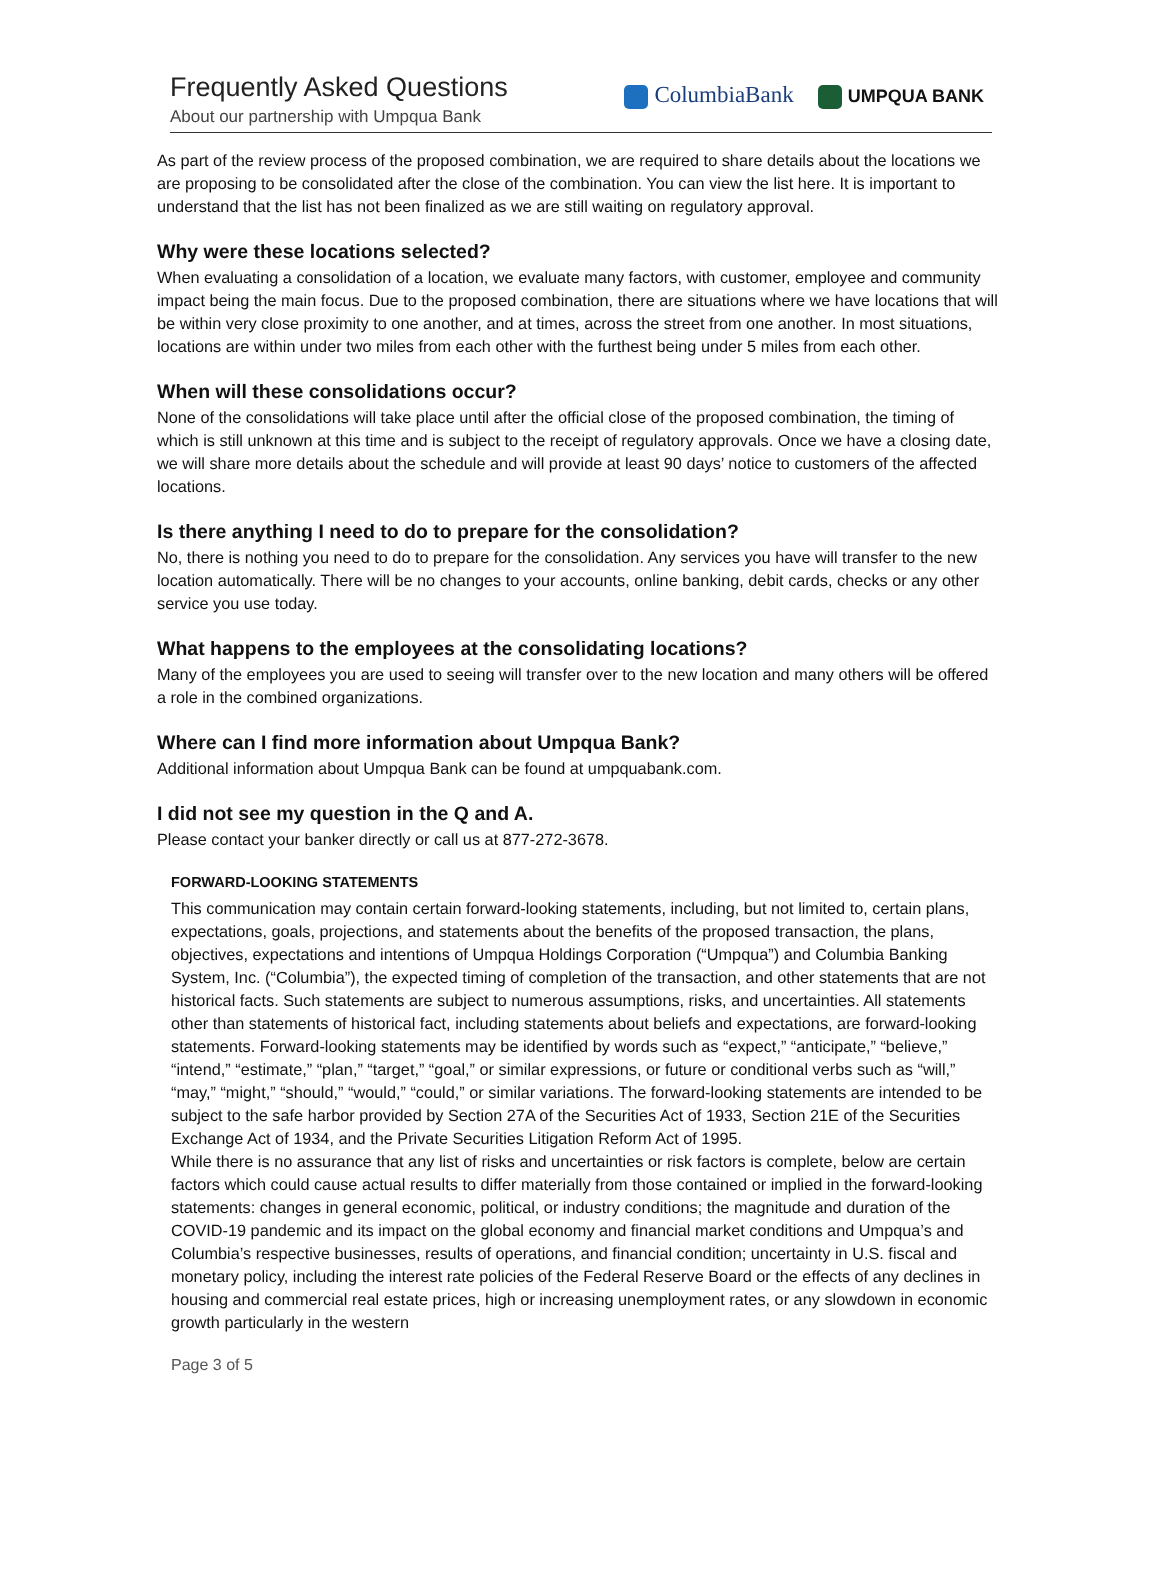Frequently Asked Questions
About our partnership with Umpqua Bank
ColumbiaBank UMPQUA BANK
As part of the review process of the proposed combination, we are required to share details about the locations we are proposing to be consolidated after the close of the combination. You can view the list here. It is important to understand that the list has not been finalized as we are still waiting on regulatory approval.
Why were these locations selected?
When evaluating a consolidation of a location, we evaluate many factors, with customer, employee and community impact being the main focus. Due to the proposed combination, there are situations where we have locations that will be within very close proximity to one another, and at times, across the street from one another. In most situations, locations are within under two miles from each other with the furthest being under 5 miles from each other.
When will these consolidations occur?
None of the consolidations will take place until after the official close of the proposed combination, the timing of which is still unknown at this time and is subject to the receipt of regulatory approvals. Once we have a closing date, we will share more details about the schedule and will provide at least 90 days’ notice to customers of the affected locations.
Is there anything I need to do to prepare for the consolidation?
No, there is nothing you need to do to prepare for the consolidation. Any services you have will transfer to the new location automatically. There will be no changes to your accounts, online banking, debit cards, checks or any other service you use today.
What happens to the employees at the consolidating locations?
Many of the employees you are used to seeing will transfer over to the new location and many others will be offered a role in the combined organizations.
Where can I find more information about Umpqua Bank?
Additional information about Umpqua Bank can be found at umpquabank.com.
I did not see my question in the Q and A.
Please contact your banker directly or call us at 877-272-3678.
FORWARD-LOOKING STATEMENTS
This communication may contain certain forward-looking statements, including, but not limited to, certain plans, expectations, goals, projections, and statements about the benefits of the proposed transaction, the plans, objectives, expectations and intentions of Umpqua Holdings Corporation (“Umpqua”) and Columbia Banking System, Inc. (“Columbia”), the expected timing of completion of the transaction, and other statements that are not historical facts. Such statements are subject to numerous assumptions, risks, and uncertainties. All statements other than statements of historical fact, including statements about beliefs and expectations, are forward-looking statements. Forward-looking statements may be identified by words such as “expect,” “anticipate,” “believe,” “intend,” “estimate,” “plan,” “target,” “goal,” or similar expressions, or future or conditional verbs such as “will,” “may,” “might,” “should,” “would,” “could,” or similar variations. The forward-looking statements are intended to be subject to the safe harbor provided by Section 27A of the Securities Act of 1933, Section 21E of the Securities Exchange Act of 1934, and the Private Securities Litigation Reform Act of 1995.
While there is no assurance that any list of risks and uncertainties or risk factors is complete, below are certain factors which could cause actual results to differ materially from those contained or implied in the forward-looking statements: changes in general economic, political, or industry conditions; the magnitude and duration of the COVID-19 pandemic and its impact on the global economy and financial market conditions and Umpqua’s and Columbia’s respective businesses, results of operations, and financial condition; uncertainty in U.S. fiscal and monetary policy, including the interest rate policies of the Federal Reserve Board or the effects of any declines in housing and commercial real estate prices, high or increasing unemployment rates, or any slowdown in economic growth particularly in the western
Page 3 of 5